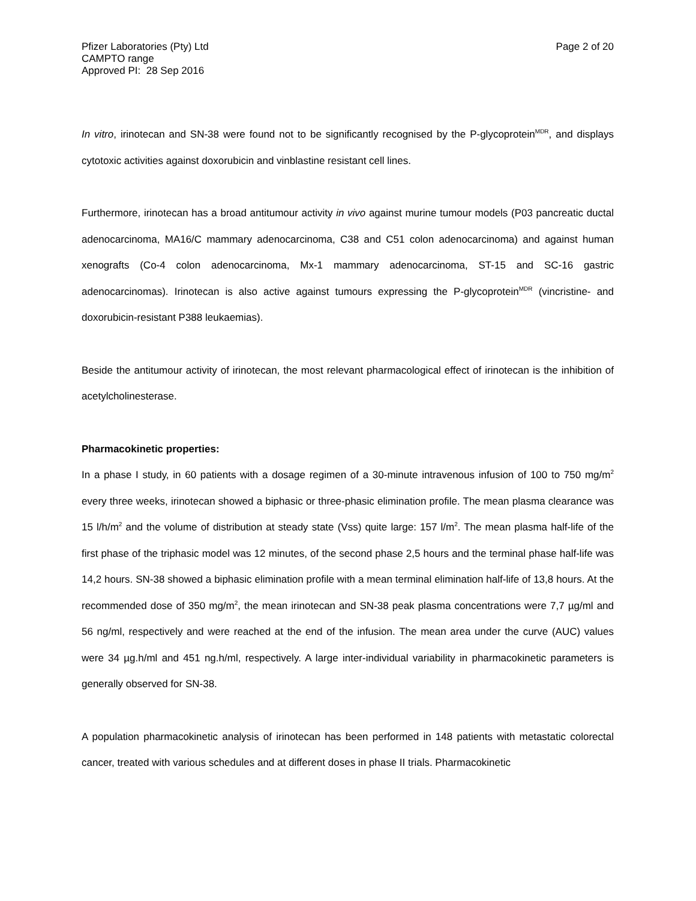Pfizer Laboratories (Pty) Ltd
CAMPTO range
Approved PI: 28 Sep 2016
Page 2 of 20
In vitro, irinotecan and SN-38 were found not to be significantly recognised by the P-glycoprotein<sup>MDR</sup>, and displays cytotoxic activities against doxorubicin and vinblastine resistant cell lines.
Furthermore, irinotecan has a broad antitumour activity in vivo against murine tumour models (P03 pancreatic ductal adenocarcinoma, MA16/C mammary adenocarcinoma, C38 and C51 colon adenocarcinoma) and against human xenografts (Co-4 colon adenocarcinoma, Mx-1 mammary adenocarcinoma, ST-15 and SC-16 gastric adenocarcinomas). Irinotecan is also active against tumours expressing the P-glycoprotein<sup>MDR</sup> (vincristine- and doxorubicin-resistant P388 leukaemias).
Beside the antitumour activity of irinotecan, the most relevant pharmacological effect of irinotecan is the inhibition of acetylcholinesterase.
Pharmacokinetic properties:
In a phase I study, in 60 patients with a dosage regimen of a 30-minute intravenous infusion of 100 to 750 mg/m<sup>2</sup> every three weeks, irinotecan showed a biphasic or three-phasic elimination profile. The mean plasma clearance was 15 l/h/m<sup>2</sup> and the volume of distribution at steady state (Vss) quite large: 157 l/m<sup>2</sup>. The mean plasma half-life of the first phase of the triphasic model was 12 minutes, of the second phase 2,5 hours and the terminal phase half-life was 14,2 hours. SN-38 showed a biphasic elimination profile with a mean terminal elimination half-life of 13,8 hours. At the recommended dose of 350 mg/m<sup>2</sup>, the mean irinotecan and SN-38 peak plasma concentrations were 7,7 µg/ml and 56 ng/ml, respectively and were reached at the end of the infusion. The mean area under the curve (AUC) values were 34 µg.h/ml and 451 ng.h/ml, respectively. A large inter-individual variability in pharmacokinetic parameters is generally observed for SN-38.
A population pharmacokinetic analysis of irinotecan has been performed in 148 patients with metastatic colorectal cancer, treated with various schedules and at different doses in phase II trials. Pharmacokinetic